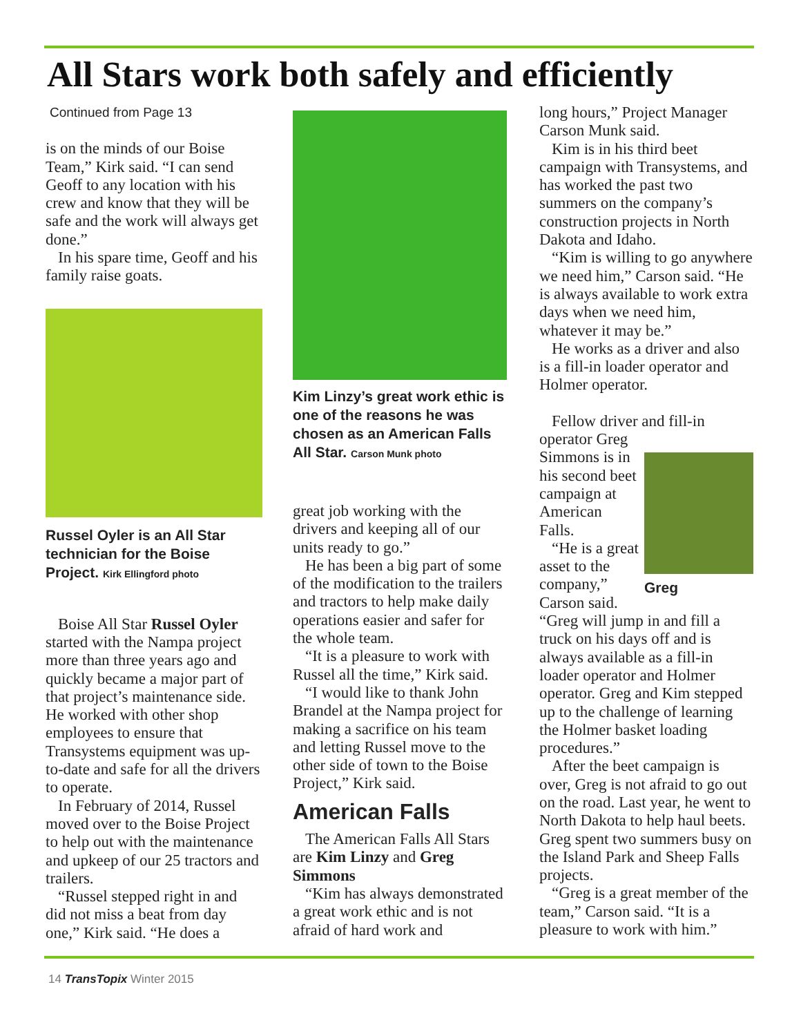All Stars work both safely and efficiently
Continued from Page 13
is on the minds of our Boise Team,” Kirk said. “I can send Geoff to any location with his crew and know that they will be safe and the work will always get done.”
In his spare time, Geoff and his family raise goats.
Russel Oyler is an All Star technician for the Boise Project. Kirk Ellingford photo
Boise All Star Russel Oyler started with the Nampa project more than three years ago and quickly became a major part of that project’s maintenance side. He worked with other shop employees to ensure that Transystems equipment was up-to-date and safe for all the drivers to operate.
In February of 2014, Russel moved over to the Boise Project to help out with the maintenance and upkeep of our 25 tractors and trailers.
“Russel stepped right in and did not miss a beat from day one,” Kirk said. “He does a
Kim Linzy’s great work ethic is one of the reasons he was chosen as an American Falls All Star. Carson Munk photo
great job working with the drivers and keeping all of our units ready to go.”
He has been a big part of some of the modification to the trailers and tractors to help make daily operations easier and safer for the whole team.
“It is a pleasure to work with Russel all the time,” Kirk said.
“I would like to thank John Brandel at the Nampa project for making a sacrifice on his team and letting Russel move to the other side of town to the Boise Project,” Kirk said.
American Falls
The American Falls All Stars are Kim Linzy and Greg Simmons
“Kim has always demonstrated a great work ethic and is not afraid of hard work and
long hours,” Project Manager Carson Munk said.
Kim is in his third beet campaign with Transystems, and has worked the past two summers on the company’s construction projects in North Dakota and Idaho.
“Kim is willing to go anywhere we need him,” Carson said. “He is always available to work extra days when we need him, whatever it may be.”
He works as a driver and also is a fill-in loader operator and Holmer operator.
Fellow driver and fill-in operator Greg
Greg
Simmons is in his second beet campaign at American Falls.
“He is a great asset to the company,” Carson said. “Greg will jump in and fill a truck on his days off and is always available as a fill-in loader operator and Holmer operator. Greg and Kim stepped up to the challenge of learning the Holmer basket loading procedures.”
After the beet campaign is over, Greg is not afraid to go out on the road. Last year, he went to North Dakota to help haul beets. Greg spent two summers busy on the Island Park and Sheep Falls projects.
“Greg is a great member of the team,” Carson said. “It is a pleasure to work with him.”
14 TransTopix Winter 2015